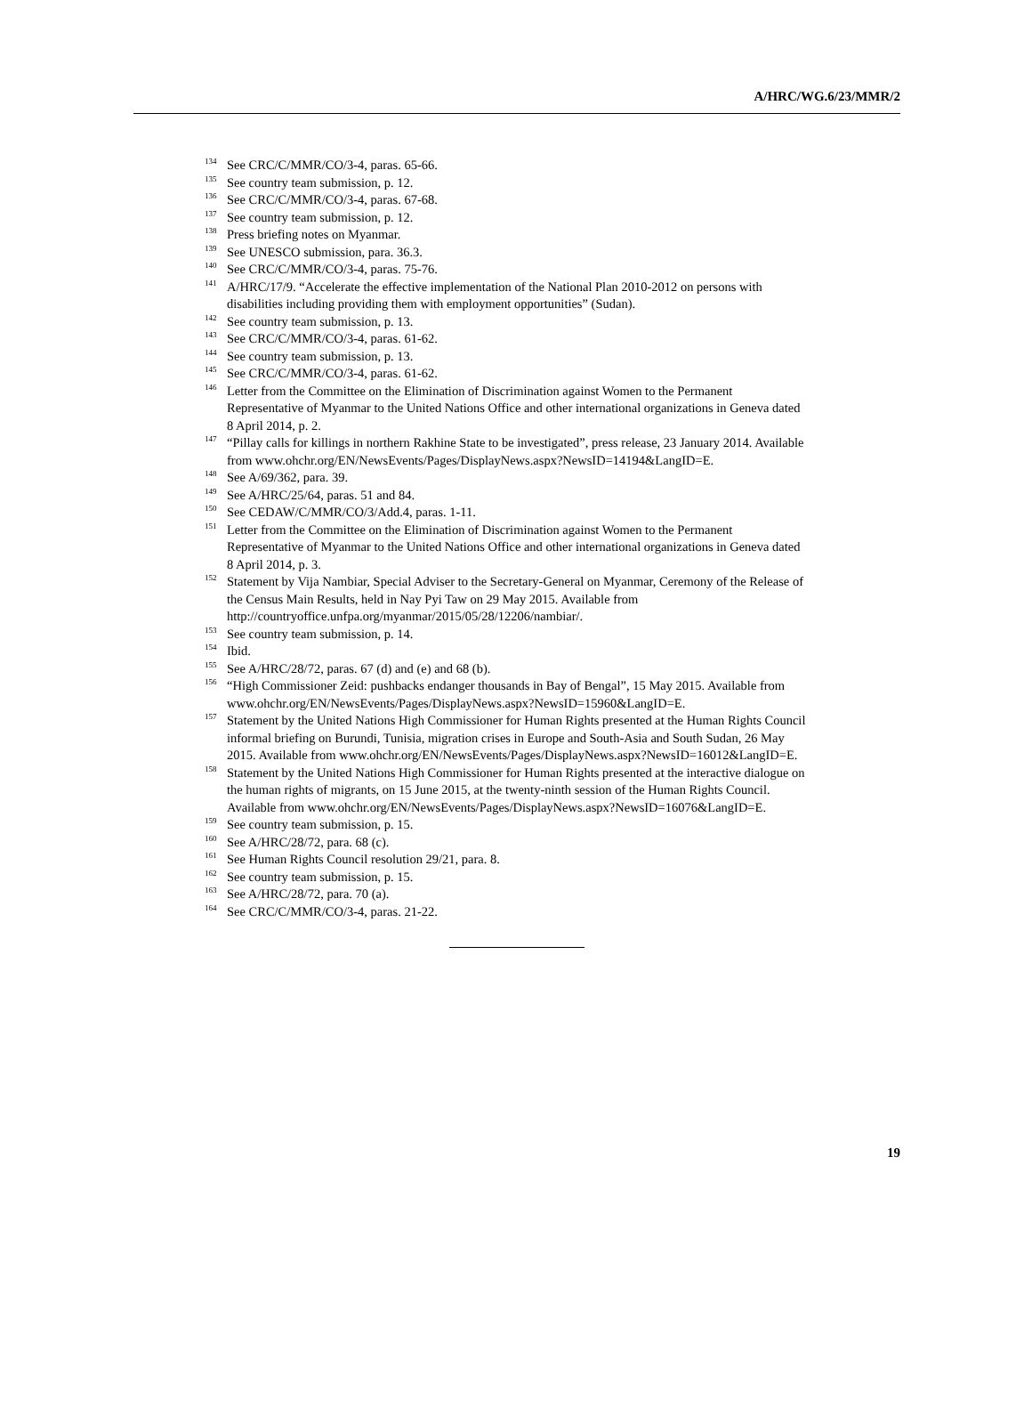A/HRC/WG.6/23/MMR/2
<sup>134</sup> See CRC/C/MMR/CO/3-4, paras. 65-66.
<sup>135</sup> See country team submission, p. 12.
<sup>136</sup> See CRC/C/MMR/CO/3-4, paras. 67-68.
<sup>137</sup> See country team submission, p. 12.
<sup>138</sup> Press briefing notes on Myanmar.
<sup>139</sup> See UNESCO submission, para. 36.3.
<sup>140</sup> See CRC/C/MMR/CO/3-4, paras. 75-76.
<sup>141</sup> A/HRC/17/9. “Accelerate the effective implementation of the National Plan 2010-2012 on persons with disabilities including providing them with employment opportunities” (Sudan).
<sup>142</sup> See country team submission, p. 13.
<sup>143</sup> See CRC/C/MMR/CO/3-4, paras. 61-62.
<sup>144</sup> See country team submission, p. 13.
<sup>145</sup> See CRC/C/MMR/CO/3-4, paras. 61-62.
<sup>146</sup> Letter from the Committee on the Elimination of Discrimination against Women to the Permanent Representative of Myanmar to the United Nations Office and other international organizations in Geneva dated 8 April 2014, p. 2.
<sup>147</sup> “Pillay calls for killings in northern Rakhine State to be investigated”, press release, 23 January 2014. Available from www.ohchr.org/EN/NewsEvents/Pages/DisplayNews.aspx?NewsID=14194&LangID=E.
<sup>148</sup> See A/69/362, para. 39.
<sup>149</sup> See A/HRC/25/64, paras. 51 and 84.
<sup>150</sup> See CEDAW/C/MMR/CO/3/Add.4, paras. 1-11.
<sup>151</sup> Letter from the Committee on the Elimination of Discrimination against Women to the Permanent Representative of Myanmar to the United Nations Office and other international organizations in Geneva dated 8 April 2014, p. 3.
<sup>152</sup> Statement by Vija Nambiar, Special Adviser to the Secretary-General on Myanmar, Ceremony of the Release of the Census Main Results, held in Nay Pyi Taw on 29 May 2015. Available from http://countryoffice.unfpa.org/myanmar/2015/05/28/12206/nambiar/.
<sup>153</sup> See country team submission, p. 14.
<sup>154</sup> Ibid.
<sup>155</sup> See A/HRC/28/72, paras. 67 (d) and (e) and 68 (b).
<sup>156</sup> “High Commissioner Zeid: pushbacks endanger thousands in Bay of Bengal”, 15 May 2015. Available from www.ohchr.org/EN/NewsEvents/Pages/DisplayNews.aspx?NewsID=15960&LangID=E.
<sup>157</sup> Statement by the United Nations High Commissioner for Human Rights presented at the Human Rights Council informal briefing on Burundi, Tunisia, migration crises in Europe and South-Asia and South Sudan, 26 May 2015. Available from www.ohchr.org/EN/NewsEvents/Pages/DisplayNews.aspx?NewsID=16012&LangID=E.
<sup>158</sup> Statement by the United Nations High Commissioner for Human Rights presented at the interactive dialogue on the human rights of migrants, on 15 June 2015, at the twenty-ninth session of the Human Rights Council. Available from www.ohchr.org/EN/NewsEvents/Pages/DisplayNews.aspx?NewsID=16076&LangID=E.
<sup>159</sup> See country team submission, p. 15.
<sup>160</sup> See A/HRC/28/72, para. 68 (c).
<sup>161</sup> See Human Rights Council resolution 29/21, para. 8.
<sup>162</sup> See country team submission, p. 15.
<sup>163</sup> See A/HRC/28/72, para. 70 (a).
<sup>164</sup> See CRC/C/MMR/CO/3-4, paras. 21-22.
19